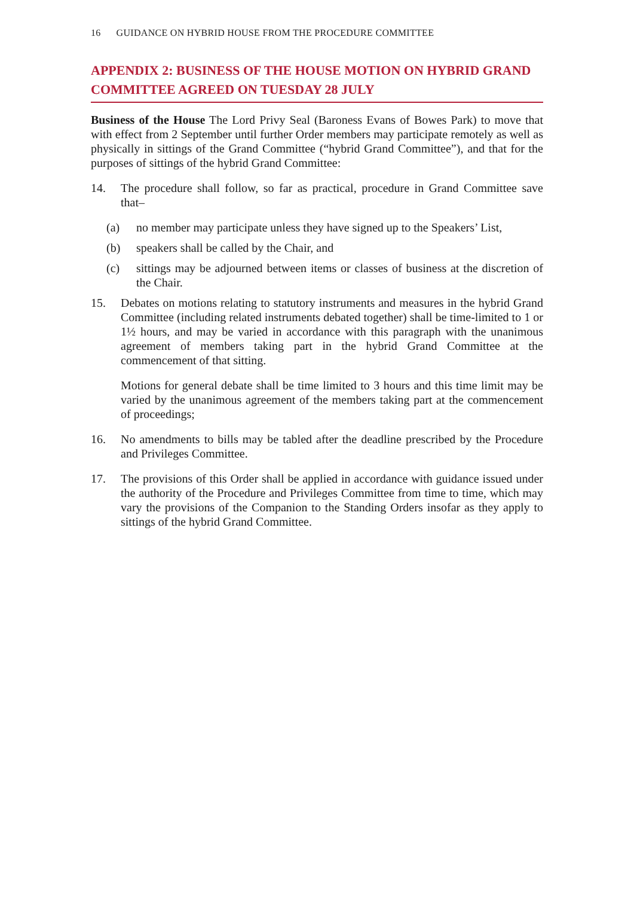16 GUIDANCE ON HYBRID HOUSE FROM THE PROCEDURE COMMITTEE
APPENDIX 2: BUSINESS OF THE HOUSE MOTION ON HYBRID GRAND COMMITTEE AGREED ON TUESDAY 28 JULY
Business of the House The Lord Privy Seal (Baroness Evans of Bowes Park) to move that with effect from 2 September until further Order members may participate remotely as well as physically in sittings of the Grand Committee (“hybrid Grand Committee”), and that for the purposes of sittings of the hybrid Grand Committee:
14. The procedure shall follow, so far as practical, procedure in Grand Committee save that–
(a) no member may participate unless they have signed up to the Speakers’ List,
(b) speakers shall be called by the Chair, and
(c) sittings may be adjourned between items or classes of business at the discretion of the Chair.
15. Debates on motions relating to statutory instruments and measures in the hybrid Grand Committee (including related instruments debated together) shall be time-limited to 1 or 1½ hours, and may be varied in accordance with this paragraph with the unanimous agreement of members taking part in the hybrid Grand Committee at the commencement of that sitting.
Motions for general debate shall be time limited to 3 hours and this time limit may be varied by the unanimous agreement of the members taking part at the commencement of proceedings;
16. No amendments to bills may be tabled after the deadline prescribed by the Procedure and Privileges Committee.
17. The provisions of this Order shall be applied in accordance with guidance issued under the authority of the Procedure and Privileges Committee from time to time, which may vary the provisions of the Companion to the Standing Orders insofar as they apply to sittings of the hybrid Grand Committee.